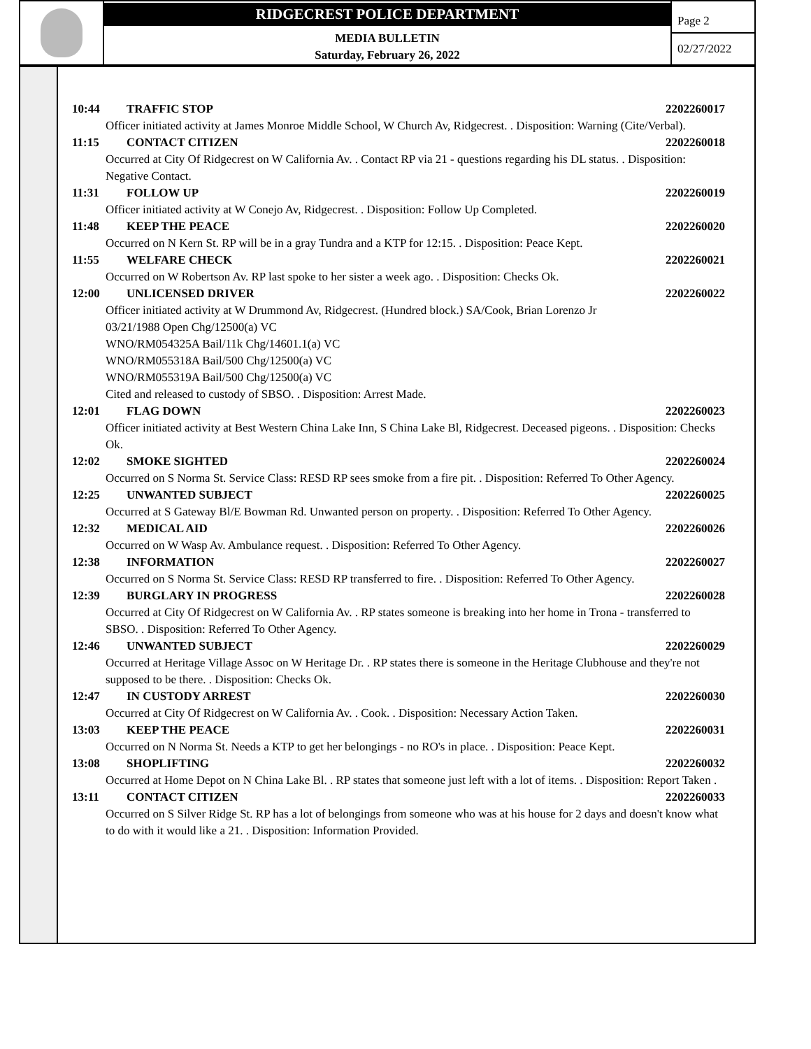RIDGECREST POLICE DEPARTMENT
MEDIA BULLETIN
Saturday, February 26, 2022
Page 2
02/27/2022
10:44 TRAFFIC STOP 2202260017
Officer initiated activity at James Monroe Middle School, W Church Av, Ridgecrest. . Disposition: Warning (Cite/Verbal).
11:15 CONTACT CITIZEN 2202260018
Occurred at City Of Ridgecrest on W California Av. . Contact RP via 21 - questions regarding his DL status. . Disposition: Negative Contact.
11:31 FOLLOW UP 2202260019
Officer initiated activity at W Conejo Av, Ridgecrest. . Disposition: Follow Up Completed.
11:48 KEEP THE PEACE 2202260020
Occurred on N Kern St. RP will be in a gray Tundra and a KTP for 12:15. . Disposition: Peace Kept.
11:55 WELFARE CHECK 2202260021
Occurred on W Robertson Av. RP last spoke to her sister a week ago. . Disposition: Checks Ok.
12:00 UNLICENSED DRIVER 2202260022
Officer initiated activity at W Drummond Av, Ridgecrest. (Hundred block.) SA/Cook, Brian Lorenzo Jr
03/21/1988 Open Chg/12500(a) VC
WNO/RM054325A Bail/11k Chg/14601.1(a) VC
WNO/RM055318A Bail/500 Chg/12500(a) VC
WNO/RM055319A Bail/500 Chg/12500(a) VC
Cited and released to custody of SBSO. . Disposition: Arrest Made.
12:01 FLAG DOWN 2202260023
Officer initiated activity at Best Western China Lake Inn, S China Lake Bl, Ridgecrest. Deceased pigeons. . Disposition: Checks Ok.
12:02 SMOKE SIGHTED 2202260024
Occurred on S Norma St. Service Class: RESD RP sees smoke from a fire pit. . Disposition: Referred To Other Agency.
12:25 UNWANTED SUBJECT 2202260025
Occurred at S Gateway Bl/E Bowman Rd. Unwanted person on property. . Disposition: Referred To Other Agency.
12:32 MEDICAL AID 2202260026
Occurred on W Wasp Av. Ambulance request. . Disposition: Referred To Other Agency.
12:38 INFORMATION 2202260027
Occurred on S Norma St. Service Class: RESD RP transferred to fire. . Disposition: Referred To Other Agency.
12:39 BURGLARY IN PROGRESS 2202260028
Occurred at City Of Ridgecrest on W California Av. . RP states someone is breaking into her home in Trona - transferred to SBSO. . Disposition: Referred To Other Agency.
12:46 UNWANTED SUBJECT 2202260029
Occurred at Heritage Village Assoc on W Heritage Dr. . RP states there is someone in the Heritage Clubhouse and they're not supposed to be there. . Disposition: Checks Ok.
12:47 IN CUSTODY ARREST 2202260030
Occurred at City Of Ridgecrest on W California Av. . Cook. . Disposition: Necessary Action Taken.
13:03 KEEP THE PEACE 2202260031
Occurred on N Norma St. Needs a KTP to get her belongings - no RO's in place. . Disposition: Peace Kept.
13:08 SHOPLIFTING 2202260032
Occurred at Home Depot on N China Lake Bl. . RP states that someone just left with a lot of items. . Disposition: Report Taken .
13:11 CONTACT CITIZEN 2202260033
Occurred on S Silver Ridge St. RP has a lot of belongings from someone who was at his house for 2 days and doesn't know what to do with it would like a 21. . Disposition: Information Provided.